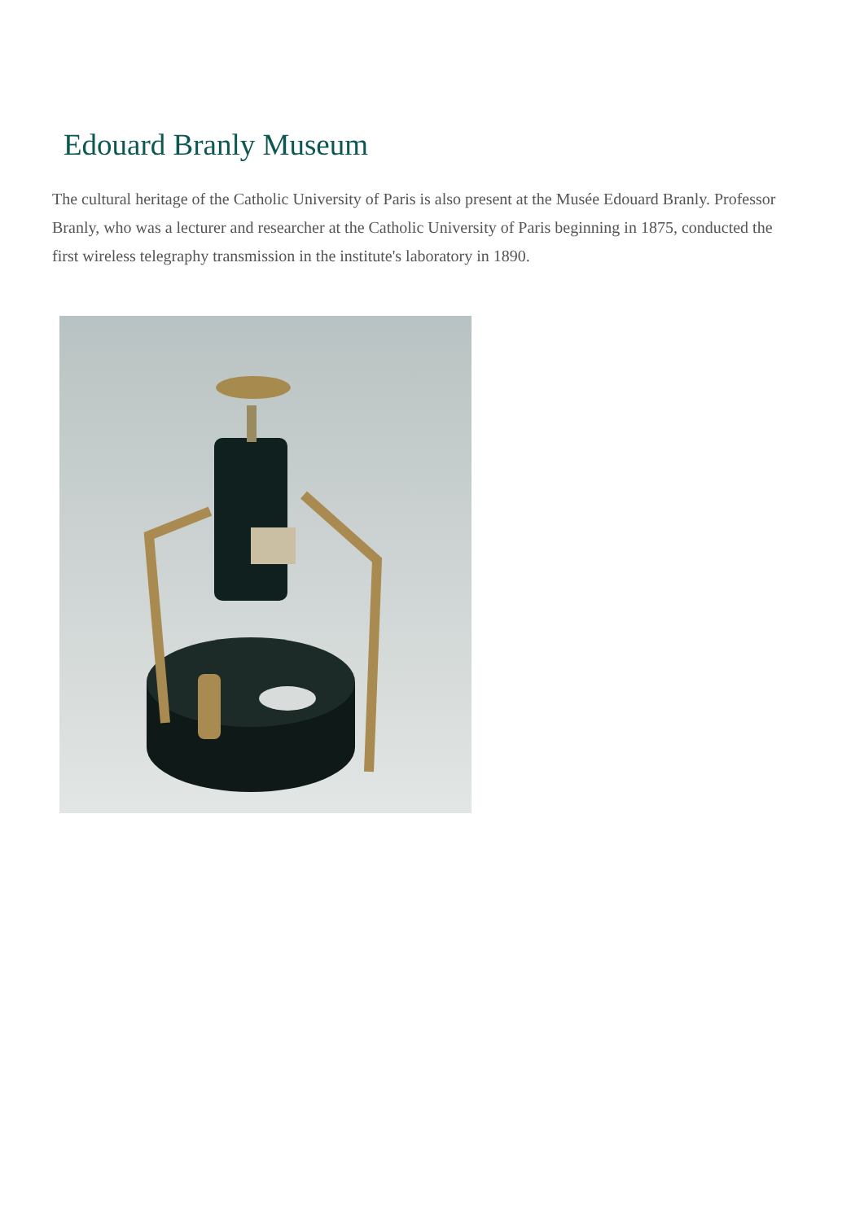Edouard Branly Museum
The cultural heritage of the Catholic University of Paris is also present at the Musée Edouard Branly. Professor Branly, who was a lecturer and researcher at the Catholic University of Paris beginning in 1875, conducted the first wireless telegraphy transmission in the institute's laboratory in 1890.